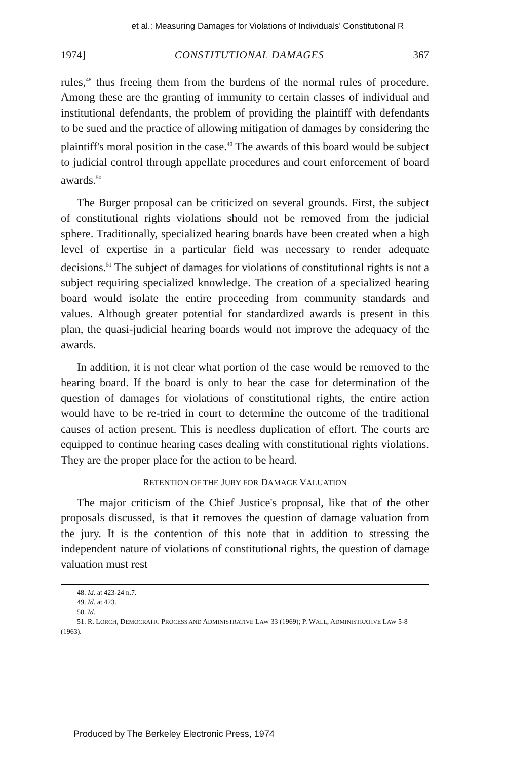et al.: Measuring Damages for Violations of Individuals' Constitutional R
1974] CONSTITUTIONAL DAMAGES 367
rules,<sup>48</sup> thus freeing them from the burdens of the normal rules of procedure. Among these are the granting of immunity to certain classes of individual and institutional defendants, the problem of providing the plaintiff with defendants to be sued and the practice of allowing mitigation of damages by considering the plaintiff's moral position in the case.<sup>49</sup> The awards of this board would be subject to judicial control through appellate procedures and court enforcement of board awards.<sup>50</sup>
The Burger proposal can be criticized on several grounds. First, the subject of constitutional rights violations should not be removed from the judicial sphere. Traditionally, specialized hearing boards have been created when a high level of expertise in a particular field was necessary to render adequate decisions.<sup>51</sup> The subject of damages for violations of constitutional rights is not a subject requiring specialized knowledge. The creation of a specialized hearing board would isolate the entire proceeding from community standards and values. Although greater potential for standardized awards is present in this plan, the quasi-judicial hearing boards would not improve the adequacy of the awards.
In addition, it is not clear what portion of the case would be removed to the hearing board. If the board is only to hear the case for determination of the question of damages for violations of constitutional rights, the entire action would have to be re-tried in court to determine the outcome of the traditional causes of action present. This is needless duplication of effort. The courts are equipped to continue hearing cases dealing with constitutional rights violations. They are the proper place for the action to be heard.
RETENTION OF THE JURY FOR DAMAGE VALUATION
The major criticism of the Chief Justice's proposal, like that of the other proposals discussed, is that it removes the question of damage valuation from the jury. It is the contention of this note that in addition to stressing the independent nature of violations of constitutional rights, the question of damage valuation must rest
48. Id. at 423-24 n.7.
49. Id. at 423.
50. Id.
51. R. LORCH, DEMOCRATIC PROCESS AND ADMINISTRATIVE LAW 33 (1969); P. WALL, ADMINISTRATIVE LAW 5-8 (1963).
Produced by The Berkeley Electronic Press, 1974